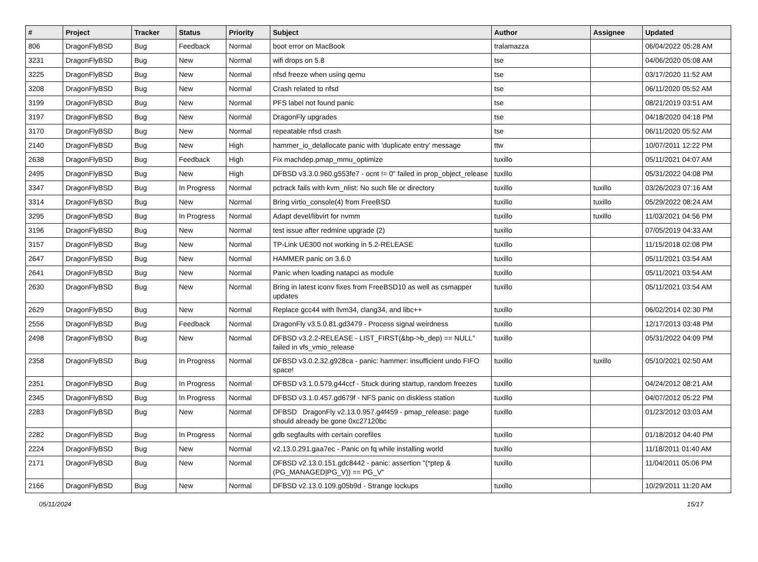| # | Project | Tracker | Status | Priority | Subject | Author | Assignee | Updated |
| --- | --- | --- | --- | --- | --- | --- | --- | --- |
| 806 | DragonFlyBSD | Bug | Feedback | Normal | boot error on MacBook | tralamazza | | 06/04/2022 05:28 AM |
| 3231 | DragonFlyBSD | Bug | New | Normal | wifi drops on 5.8 | tse | | 04/06/2020 05:08 AM |
| 3225 | DragonFlyBSD | Bug | New | Normal | nfsd freeze when using qemu | tse | | 03/17/2020 11:52 AM |
| 3208 | DragonFlyBSD | Bug | New | Normal | Crash related to nfsd | tse | | 06/11/2020 05:52 AM |
| 3199 | DragonFlyBSD | Bug | New | Normal | PFS label not found panic | tse | | 08/21/2019 03:51 AM |
| 3197 | DragonFlyBSD | Bug | New | Normal | DragonFly upgrades | tse | | 04/18/2020 04:18 PM |
| 3170 | DragonFlyBSD | Bug | New | Normal | repeatable nfsd crash | tse | | 06/11/2020 05:52 AM |
| 2140 | DragonFlyBSD | Bug | New | High | hammer_io_delallocate panic with 'duplicate entry' message | ttw | | 10/07/2011 12:22 PM |
| 2638 | DragonFlyBSD | Bug | Feedback | High | Fix machdep.pmap_mmu_optimize | tuxillo | | 05/11/2021 04:07 AM |
| 2495 | DragonFlyBSD | Bug | New | High | DFBSD v3.3.0.960.g553fe7 - ocnt != 0" failed in prop_object_release | tuxillo | | 05/31/2022 04:08 PM |
| 3347 | DragonFlyBSD | Bug | In Progress | Normal | pctrack fails with kvm_nlist: No such file or directory | tuxillo | tuxillo | 03/26/2023 07:16 AM |
| 3314 | DragonFlyBSD | Bug | New | Normal | Bring virtio_console(4) from FreeBSD | tuxillo | tuxillo | 05/29/2022 08:24 AM |
| 3295 | DragonFlyBSD | Bug | In Progress | Normal | Adapt devel/libvirt for nvmm | tuxillo | tuxillo | 11/03/2021 04:56 PM |
| 3196 | DragonFlyBSD | Bug | New | Normal | test issue after redmine upgrade (2) | tuxillo | | 07/05/2019 04:33 AM |
| 3157 | DragonFlyBSD | Bug | New | Normal | TP-Link UE300 not working in 5.2-RELEASE | tuxillo | | 11/15/2018 02:08 PM |
| 2647 | DragonFlyBSD | Bug | New | Normal | HAMMER panic on 3.6.0 | tuxillo | | 05/11/2021 03:54 AM |
| 2641 | DragonFlyBSD | Bug | New | Normal | Panic when loading natapci as module | tuxillo | | 05/11/2021 03:54 AM |
| 2630 | DragonFlyBSD | Bug | New | Normal | Bring in latest iconv fixes from FreeBSD10 as well as csmapper updates | tuxillo | | 05/11/2021 03:54 AM |
| 2629 | DragonFlyBSD | Bug | New | Normal | Replace gcc44 with llvm34, clang34, and libc++ | tuxillo | | 06/02/2014 02:30 PM |
| 2556 | DragonFlyBSD | Bug | Feedback | Normal | DragonFly v3.5.0.81.gd3479 - Process signal weirdness | tuxillo | | 12/17/2013 03:48 PM |
| 2498 | DragonFlyBSD | Bug | New | Normal | DFBSD v3.2.2-RELEASE - LIST_FIRST(&bp->b_dep) == NULL" failed in vfs_vmio_release | tuxillo | | 05/31/2022 04:09 PM |
| 2358 | DragonFlyBSD | Bug | In Progress | Normal | DFBSD v3.0.2.32.g928ca - panic: hammer: insufficient undo FIFO space! | tuxillo | tuxillo | 05/10/2021 02:50 AM |
| 2351 | DragonFlyBSD | Bug | In Progress | Normal | DFBSD v3.1.0.579.g44ccf - Stuck during startup, random freezes | tuxillo | | 04/24/2012 08:21 AM |
| 2345 | DragonFlyBSD | Bug | In Progress | Normal | DFBSD v3.1.0.457.gd679f - NFS panic on diskless station | tuxillo | | 04/07/2012 05:22 PM |
| 2283 | DragonFlyBSD | Bug | New | Normal | DFBSD DragonFly v2.13.0.957.g4f459 - pmap_release: page should already be gone 0xc27120bc | tuxillo | | 01/23/2012 03:03 AM |
| 2282 | DragonFlyBSD | Bug | In Progress | Normal | gdb segfaults with certain corefiles | tuxillo | | 01/18/2012 04:40 PM |
| 2224 | DragonFlyBSD | Bug | New | Normal | v2.13.0.291.gaa7ec - Panic on fq while installing world | tuxillo | | 11/18/2011 01:40 AM |
| 2171 | DragonFlyBSD | Bug | New | Normal | DFBSD v2.13.0.151.gdc8442 - panic: assertion "(*ptep & (PG_MANAGED/PG_V)) == PG_V" | tuxillo | | 11/04/2011 05:06 PM |
| 2166 | DragonFlyBSD | Bug | New | Normal | DFBSD v2.13.0.109.g05b9d - Strange lockups | tuxillo | | 10/29/2011 11:20 AM |
05/11/2024 15/17